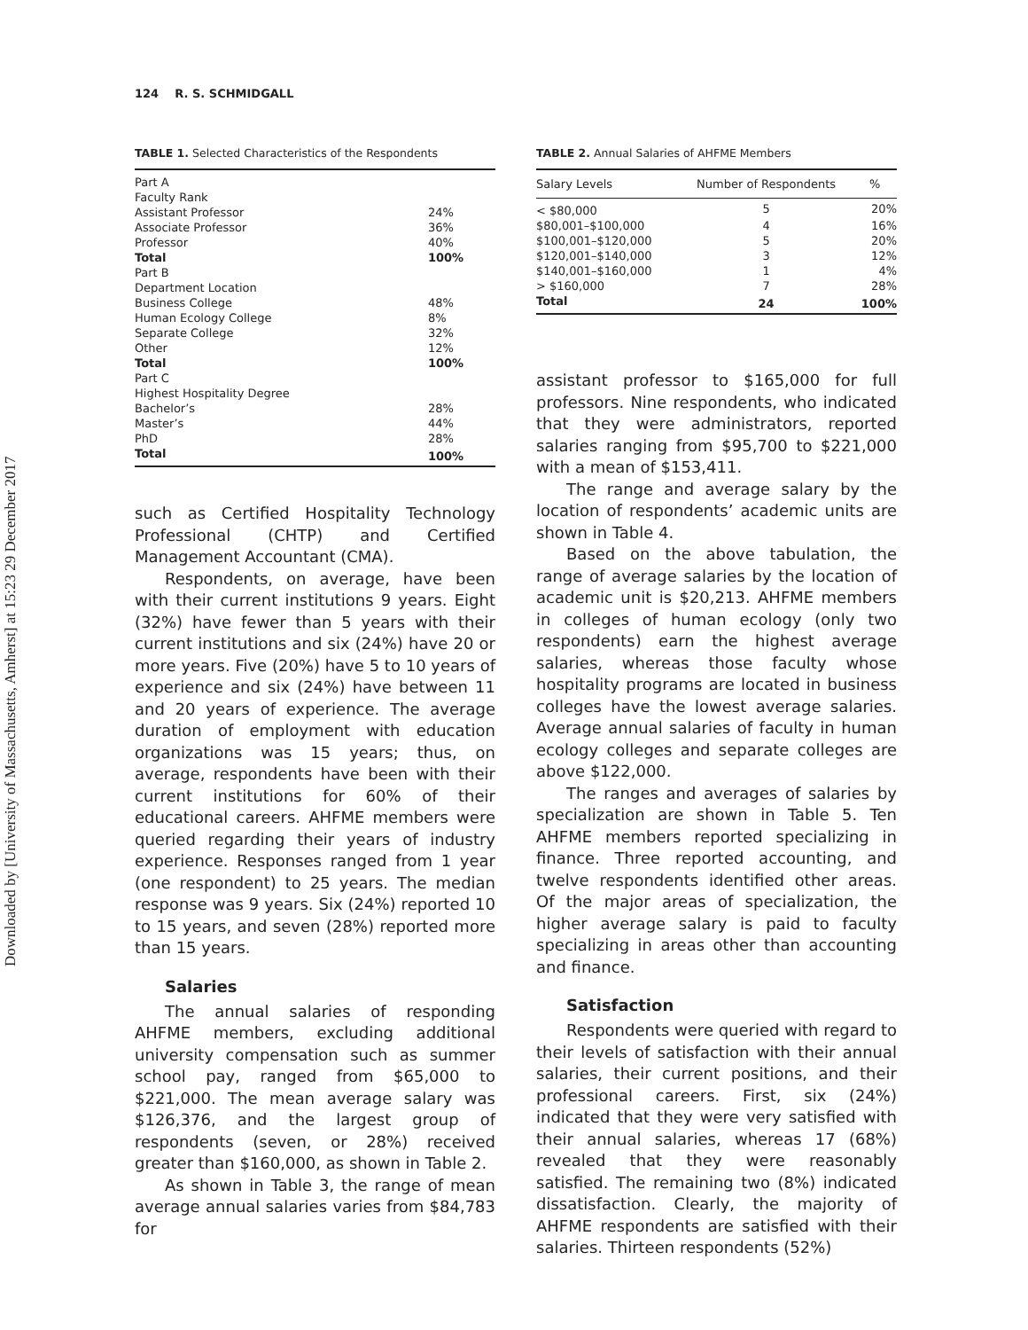Downloaded by [University of Massachusetts, Amherst] at 15:23 29 December 2017
124 R. S. SCHMIDGALL
TABLE 1. Selected Characteristics of the Respondents
| Part A | |
| Faculty Rank | |
| Assistant Professor | 24% |
| Associate Professor | 36% |
| Professor | 40% |
| Total | 100% |
| Part B | |
| Department Location | |
| Business College | 48% |
| Human Ecology College | 8% |
| Separate College | 32% |
| Other | 12% |
| Total | 100% |
| Part C | |
| Highest Hospitality Degree | |
| Bachelor’s | 28% |
| Master’s | 44% |
| PhD | 28% |
| Total | 100% |
such as Certified Hospitality Technology Professional (CHTP) and Certified Management Accountant (CMA).
Respondents, on average, have been with their current institutions 9 years. Eight (32%) have fewer than 5 years with their current institutions and six (24%) have 20 or more years. Five (20%) have 5 to 10 years of experience and six (24%) have between 11 and 20 years of experience. The average duration of employment with education organizations was 15 years; thus, on average, respondents have been with their current institutions for 60% of their educational careers. AHFME members were queried regarding their years of industry experience. Responses ranged from 1 year (one respondent) to 25 years. The median response was 9 years. Six (24%) reported 10 to 15 years, and seven (28%) reported more than 15 years.
Salaries
The annual salaries of responding AHFME members, excluding additional university compensation such as summer school pay, ranged from $65,000 to $221,000. The mean average salary was $126,376, and the largest group of respondents (seven, or 28%) received greater than $160,000, as shown in Table 2.
As shown in Table 3, the range of mean average annual salaries varies from $84,783 for
TABLE 2. Annual Salaries of AHFME Members
| Salary Levels | Number of Respondents | % |
| --- | --- | --- |
| < $80,000 | 5 | 20% |
| $80,001–$100,000 | 4 | 16% |
| $100,001–$120,000 | 5 | 20% |
| $120,001–$140,000 | 3 | 12% |
| $140,001–$160,000 | 1 | 4% |
| > $160,000 | 7 | 28% |
| Total | 24 | 100% |
assistant professor to $165,000 for full professors. Nine respondents, who indicated that they were administrators, reported salaries ranging from $95,700 to $221,000 with a mean of $153,411.
The range and average salary by the location of respondents’ academic units are shown in Table 4.
Based on the above tabulation, the range of average salaries by the location of academic unit is $20,213. AHFME members in colleges of human ecology (only two respondents) earn the highest average salaries, whereas those faculty whose hospitality programs are located in business colleges have the lowest average salaries. Average annual salaries of faculty in human ecology colleges and separate colleges are above $122,000.
The ranges and averages of salaries by specialization are shown in Table 5. Ten AHFME members reported specializing in finance. Three reported accounting, and twelve respondents identified other areas. Of the major areas of specialization, the higher average salary is paid to faculty specializing in areas other than accounting and finance.
Satisfaction
Respondents were queried with regard to their levels of satisfaction with their annual salaries, their current positions, and their professional careers. First, six (24%) indicated that they were very satisfied with their annual salaries, whereas 17 (68%) revealed that they were reasonably satisfied. The remaining two (8%) indicated dissatisfaction. Clearly, the majority of AHFME respondents are satisfied with their salaries. Thirteen respondents (52%)